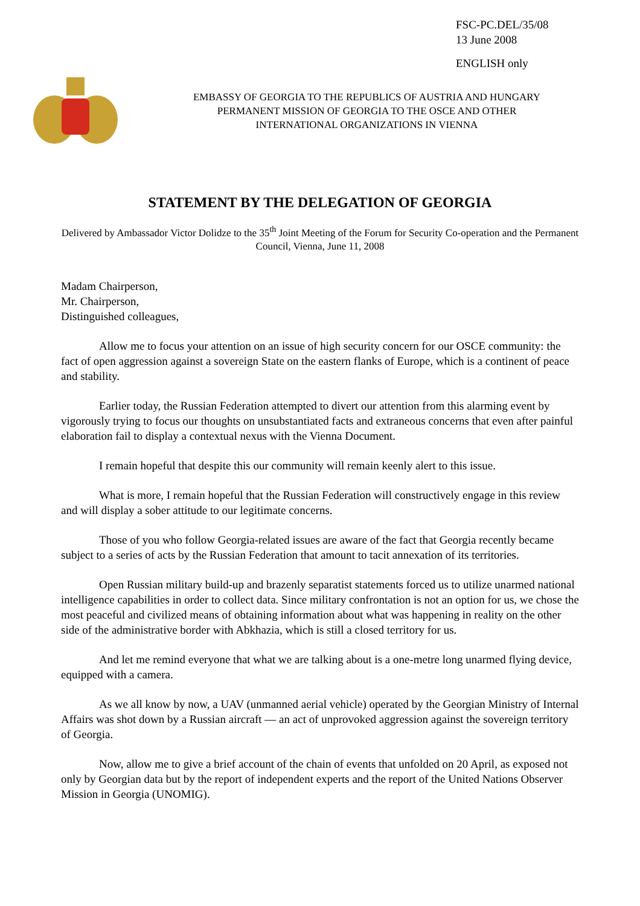FSC-PC.DEL/35/08
13 June 2008
ENGLISH only
EMBASSY OF GEORGIA TO THE REPUBLICS OF AUSTRIA AND HUNGARY
PERMANENT MISSION OF GEORGIA TO THE OSCE AND OTHER
INTERNATIONAL ORGANIZATIONS IN VIENNA
STATEMENT BY THE DELEGATION OF GEORGIA
Delivered by Ambassador Victor Dolidze to the 35<sup>th</sup> Joint Meeting of the Forum for Security Co-operation and the Permanent Council, Vienna, June 11, 2008
Madam Chairperson,
Mr. Chairperson,
Distinguished colleagues,
Allow me to focus your attention on an issue of high security concern for our OSCE community: the fact of open aggression against a sovereign State on the eastern flanks of Europe, which is a continent of peace and stability.
Earlier today, the Russian Federation attempted to divert our attention from this alarming event by vigorously trying to focus our thoughts on unsubstantiated facts and extraneous concerns that even after painful elaboration fail to display a contextual nexus with the Vienna Document.
I remain hopeful that despite this our community will remain keenly alert to this issue.
What is more, I remain hopeful that the Russian Federation will constructively engage in this review and will display a sober attitude to our legitimate concerns.
Those of you who follow Georgia-related issues are aware of the fact that Georgia recently became subject to a series of acts by the Russian Federation that amount to tacit annexation of its territories.
Open Russian military build-up and brazenly separatist statements forced us to utilize unarmed national intelligence capabilities in order to collect data. Since military confrontation is not an option for us, we chose the most peaceful and civilized means of obtaining information about what was happening in reality on the other side of the administrative border with Abkhazia, which is still a closed territory for us.
And let me remind everyone that what we are talking about is a one-metre long unarmed flying device, equipped with a camera.
As we all know by now, a UAV (unmanned aerial vehicle) operated by the Georgian Ministry of Internal Affairs was shot down by a Russian aircraft — an act of unprovoked aggression against the sovereign territory of Georgia.
Now, allow me to give a brief account of the chain of events that unfolded on 20 April, as exposed not only by Georgian data but by the report of independent experts and the report of the United Nations Observer Mission in Georgia (UNOMIG).